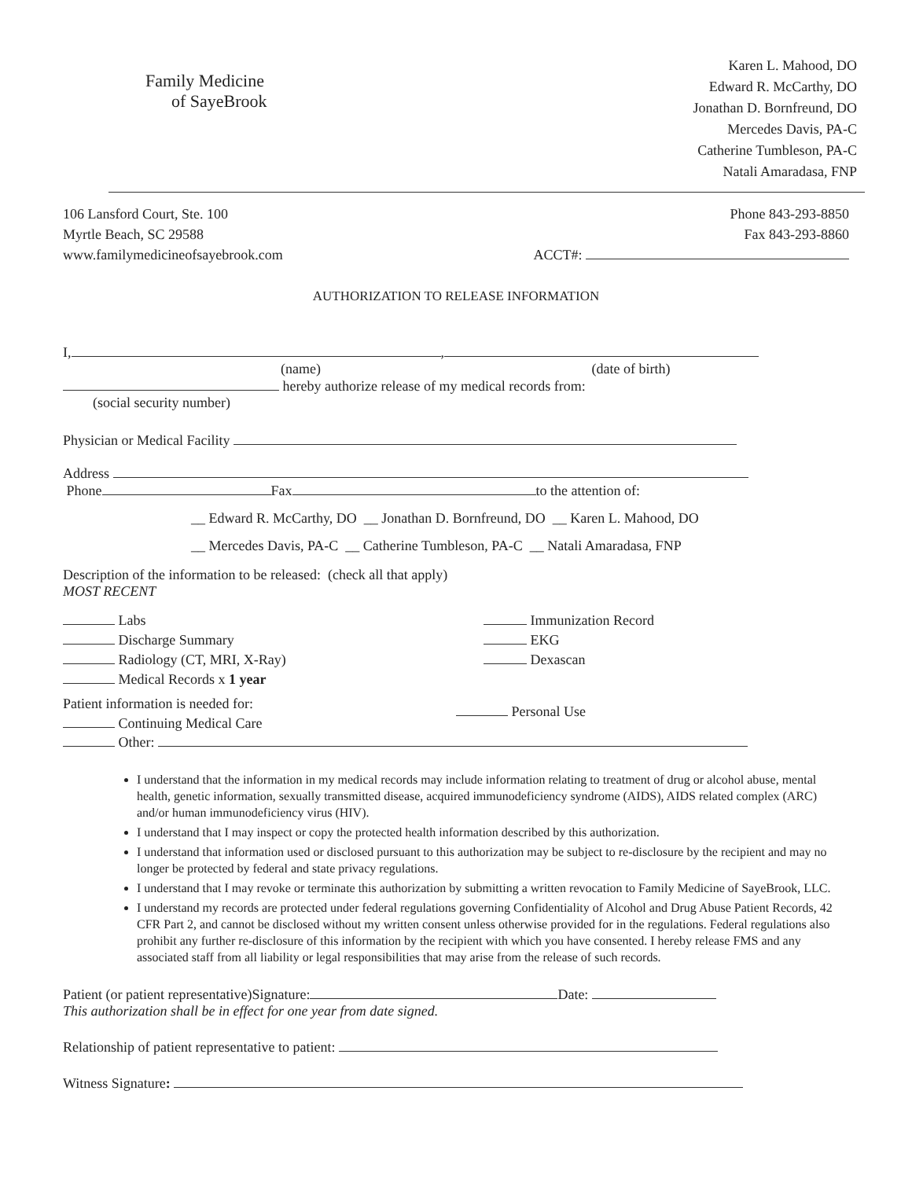Family Medicine
of SayeBrook
Karen L. Mahood, DO
Edward R. McCarthy, DO
Jonathan D. Bornfreund, DO
Mercedes Davis, PA-C
Catherine Tumbleson, PA-C
Natali Amaradasa, FNP
106 Lansford Court, Ste. 100
Myrtle Beach, SC 29588
www.familymedicineofsayebrook.com
Phone 843-293-8850
Fax 843-293-8860
ACCT#:
AUTHORIZATION TO RELEASE INFORMATION
I, ,
(name) (date of birth)
hereby authorize release of my medical records from:
(social security number)
Physician or Medical Facility
Address
Phone Fax to the attention of:
__ Edward R. McCarthy, DO __ Jonathan D. Bornfreund, DO __ Karen L. Mahood, DO
__ Mercedes Davis, PA-C __ Catherine Tumbleson, PA-C __ Natali Amaradasa, FNP
Description of the information to be released: (check all that apply)
MOST RECENT
Labs
Discharge Summary
Radiology (CT, MRI, X-Ray)
Medical Records x 1 year
Immunization Record
EKG
Dexascan
Patient information is needed for:
Continuing Medical Care
Personal Use
Other:
I understand that the information in my medical records may include information relating to treatment of drug or alcohol abuse, mental health, genetic information, sexually transmitted disease, acquired immunodeficiency syndrome (AIDS), AIDS related complex (ARC) and/or human immunodeficiency virus (HIV).
I understand that I may inspect or copy the protected health information described by this authorization.
I understand that information used or disclosed pursuant to this authorization may be subject to re-disclosure by the recipient and may no longer be protected by federal and state privacy regulations.
I understand that I may revoke or terminate this authorization by submitting a written revocation to Family Medicine of SayeBrook, LLC.
I understand my records are protected under federal regulations governing Confidentiality of Alcohol and Drug Abuse Patient Records, 42 CFR Part 2, and cannot be disclosed without my written consent unless otherwise provided for in the regulations. Federal regulations also prohibit any further re-disclosure of this information by the recipient with which you have consented. I hereby release FMS and any associated staff from all liability or legal responsibilities that may arise from the release of such records.
Patient (or patient representative)Signature: Date:
This authorization shall be in effect for one year from date signed.
Relationship of patient representative to patient:
Witness Signature: